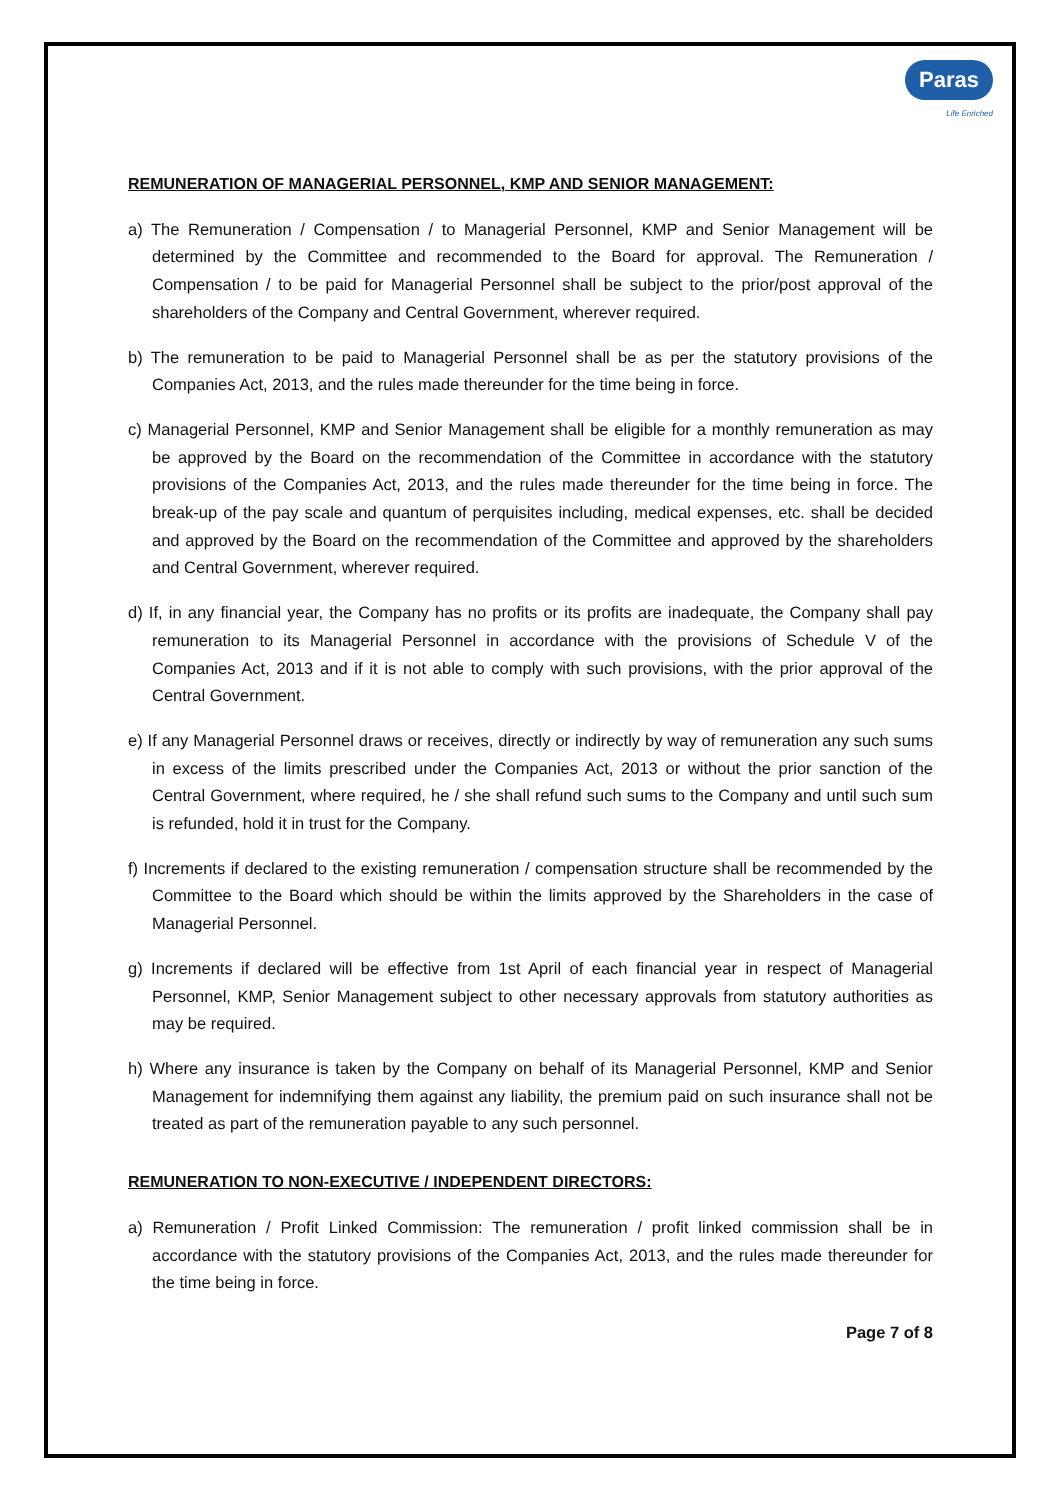Paras
Life Enriched
REMUNERATION OF MANAGERIAL PERSONNEL, KMP AND SENIOR MANAGEMENT:
a) The Remuneration / Compensation / to Managerial Personnel, KMP and Senior Management will be determined by the Committee and recommended to the Board for approval. The Remuneration / Compensation / to be paid for Managerial Personnel shall be subject to the prior/post approval of the shareholders of the Company and Central Government, wherever required.
b) The remuneration to be paid to Managerial Personnel shall be as per the statutory provisions of the Companies Act, 2013, and the rules made thereunder for the time being in force.
c) Managerial Personnel, KMP and Senior Management shall be eligible for a monthly remuneration as may be approved by the Board on the recommendation of the Committee in accordance with the statutory provisions of the Companies Act, 2013, and the rules made thereunder for the time being in force. The break-up of the pay scale and quantum of perquisites including, medical expenses, etc. shall be decided and approved by the Board on the recommendation of the Committee and approved by the shareholders and Central Government, wherever required.
d) If, in any financial year, the Company has no profits or its profits are inadequate, the Company shall pay remuneration to its Managerial Personnel in accordance with the provisions of Schedule V of the Companies Act, 2013 and if it is not able to comply with such provisions, with the prior approval of the Central Government.
e) If any Managerial Personnel draws or receives, directly or indirectly by way of remuneration any such sums in excess of the limits prescribed under the Companies Act, 2013 or without the prior sanction of the Central Government, where required, he / she shall refund such sums to the Company and until such sum is refunded, hold it in trust for the Company.
f) Increments if declared to the existing remuneration / compensation structure shall be recommended by the Committee to the Board which should be within the limits approved by the Shareholders in the case of Managerial Personnel.
g) Increments if declared will be effective from 1st April of each financial year in respect of Managerial Personnel, KMP, Senior Management subject to other necessary approvals from statutory authorities as may be required.
h) Where any insurance is taken by the Company on behalf of its Managerial Personnel, KMP and Senior Management for indemnifying them against any liability, the premium paid on such insurance shall not be treated as part of the remuneration payable to any such personnel.
REMUNERATION TO NON-EXECUTIVE / INDEPENDENT DIRECTORS:
a) Remuneration / Profit Linked Commission: The remuneration / profit linked commission shall be in accordance with the statutory provisions of the Companies Act, 2013, and the rules made thereunder for the time being in force.
Page 7 of 8